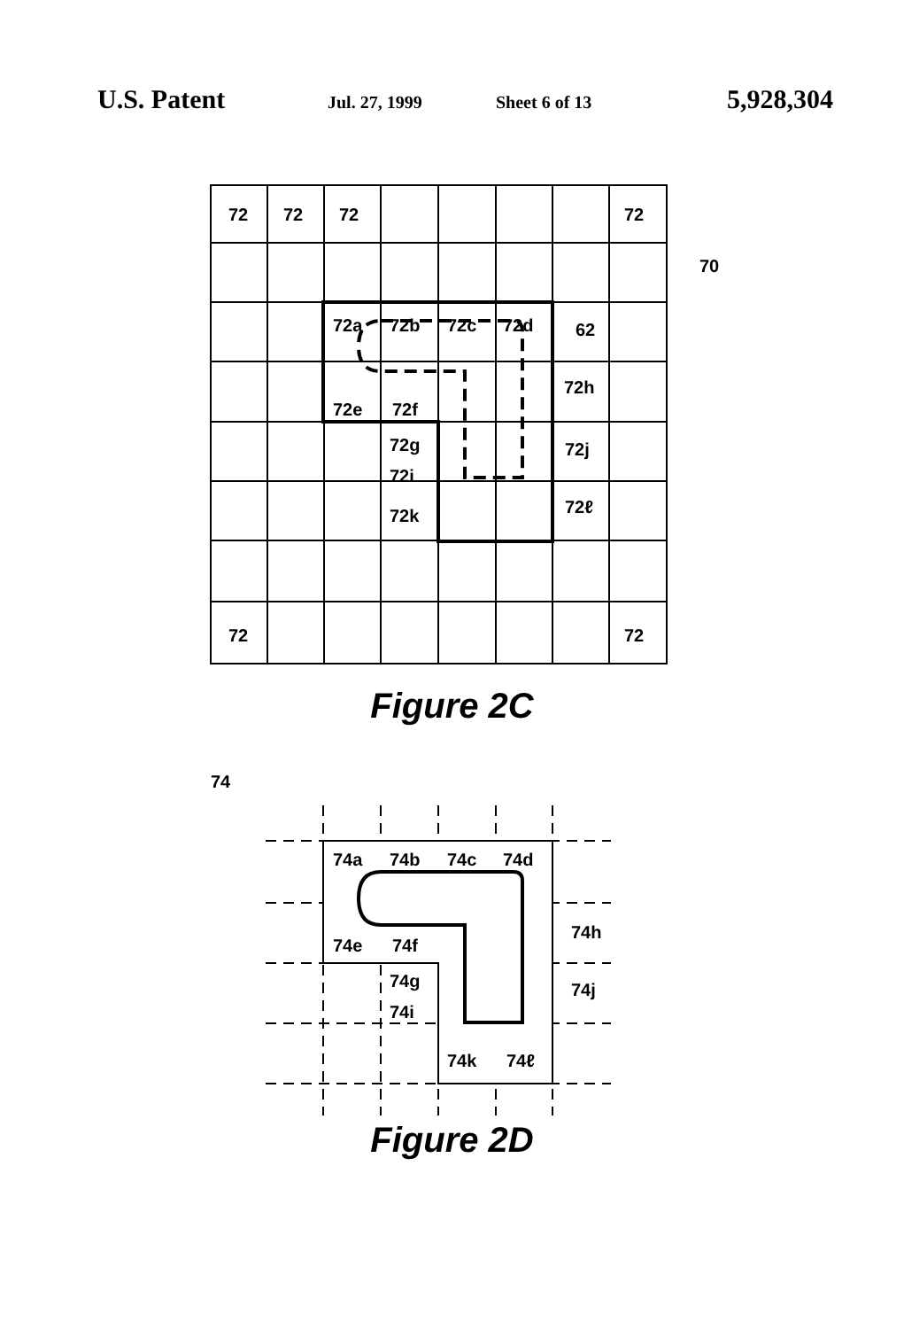U.S. Patent Jul. 27, 1999 Sheet 6 of 13 5,928,304
72
72
72
72
70
72a
72b
72c
72d
62
72h
72e
72f
72g
72j
72i
72k
72ℓ
72
72
Figure 2C
74
74a
74b
74c
74d
74h
74e
74f
74g
74j
74i
74k
74ℓ
Figure 2D